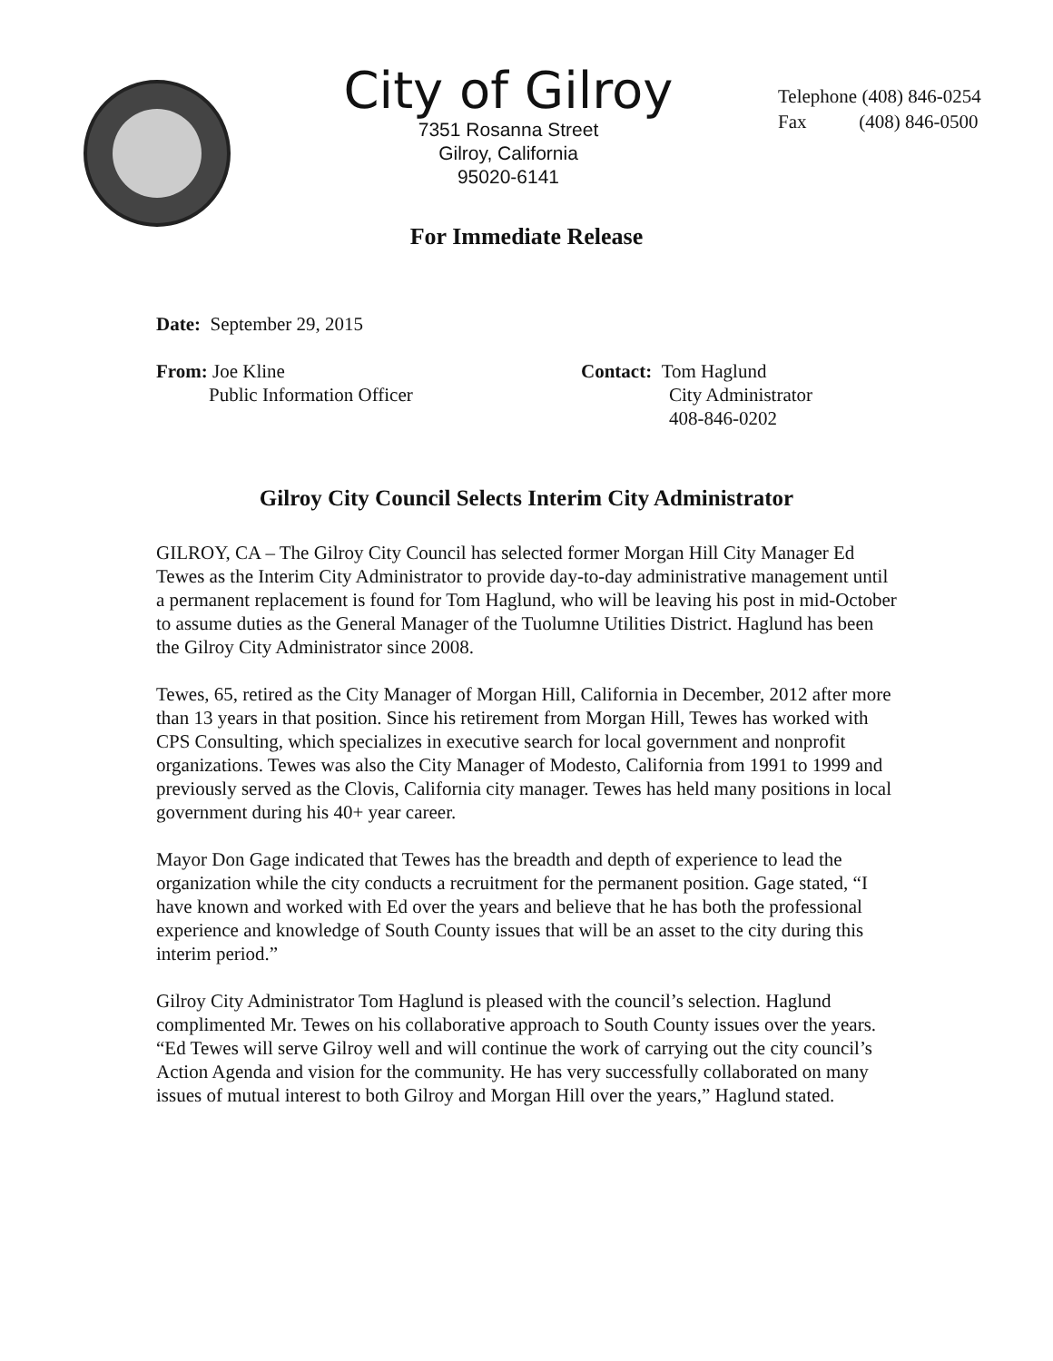City of Gilroy
7351 Rosanna Street
Gilroy, California
95020-6141
Telephone (408) 846-0254
Fax (408) 846-0500
For Immediate Release
Date: September 29, 2015
From: Joe Kline
Public Information Officer
Contact: Tom Haglund
City Administrator
408-846-0202
Gilroy City Council Selects Interim City Administrator
GILROY, CA – The Gilroy City Council has selected former Morgan Hill City Manager Ed Tewes as the Interim City Administrator to provide day-to-day administrative management until a permanent replacement is found for Tom Haglund, who will be leaving his post in mid-October to assume duties as the General Manager of the Tuolumne Utilities District. Haglund has been the Gilroy City Administrator since 2008.
Tewes, 65, retired as the City Manager of Morgan Hill, California in December, 2012 after more than 13 years in that position. Since his retirement from Morgan Hill, Tewes has worked with CPS Consulting, which specializes in executive search for local government and nonprofit organizations. Tewes was also the City Manager of Modesto, California from 1991 to 1999 and previously served as the Clovis, California city manager. Tewes has held many positions in local government during his 40+ year career.
Mayor Don Gage indicated that Tewes has the breadth and depth of experience to lead the organization while the city conducts a recruitment for the permanent position. Gage stated, “I have known and worked with Ed over the years and believe that he has both the professional experience and knowledge of South County issues that will be an asset to the city during this interim period.”
Gilroy City Administrator Tom Haglund is pleased with the council’s selection. Haglund complimented Mr. Tewes on his collaborative approach to South County issues over the years. “Ed Tewes will serve Gilroy well and will continue the work of carrying out the city council’s Action Agenda and vision for the community. He has very successfully collaborated on many issues of mutual interest to both Gilroy and Morgan Hill over the years,” Haglund stated.